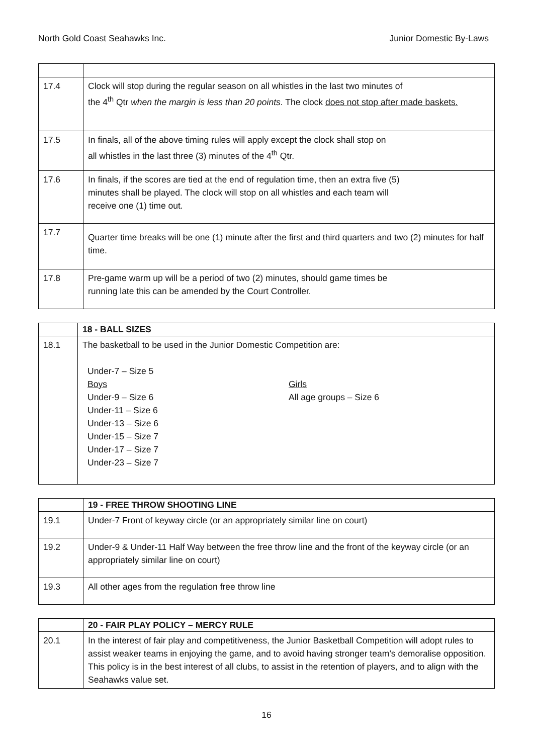North Gold Coast Seahawks Inc. Junior Domestic By-Laws
| 17.4 | Clock will stop during the regular season on all whistles in the last two minutes of the 4<sup>th</sup> Qtr when the margin is less than 20 points . The clock does not stop after made baskets. |
| 17.5 | In finals, all of the above timing rules will apply except the clock shall stop on all whistles in the last three (3) minutes of the 4<sup>th</sup> Qtr. |
| 17.6 | In finals, if the scores are tied at the end of regulation time, then an extra five (5) minutes shall be played. The clock will stop on all whistles and each team will receive one (1) time out. |
| 17.7 | Quarter time breaks will be one (1) minute after the first and third quarters and two (2) minutes for half time. |
| 17.8 | Pre-game warm up will be a period of two (2) minutes, should game times be running late this can be amended by the Court Controller. |
| | 18 - BALL SIZES |
| --- | --- |
| 18.1 | The basketball to be used in the Junior Domestic Competition are: Under-7 – Size 5 Boys Under-9 – Size 6 Under-11 – Size 6 Under-13 – Size 6 Under-15 – Size 7 Under-17 – Size 7 Under-23 – Size 7 Girls All age groups – Size 6 |
| | 19 - FREE THROW SHOOTING LINE |
| --- | --- |
| 19.1 | Under-7 Front of keyway circle (or an appropriately similar line on court) |
| 19.2 | Under-9 & Under-11 Half Way between the free throw line and the front of the keyway circle (or an appropriately similar line on court) |
| 19.3 | All other ages from the regulation free throw line |
| | 20 - FAIR PLAY POLICY – MERCY RULE |
| --- | --- |
| 20.1 | In the interest of fair play and competitiveness, the Junior Basketball Competition will adopt rules to assist weaker teams in enjoying the game, and to avoid having stronger team’s demoralise opposition. This policy is in the best interest of all clubs, to assist in the retention of players, and to align with the Seahawks value set. |
16